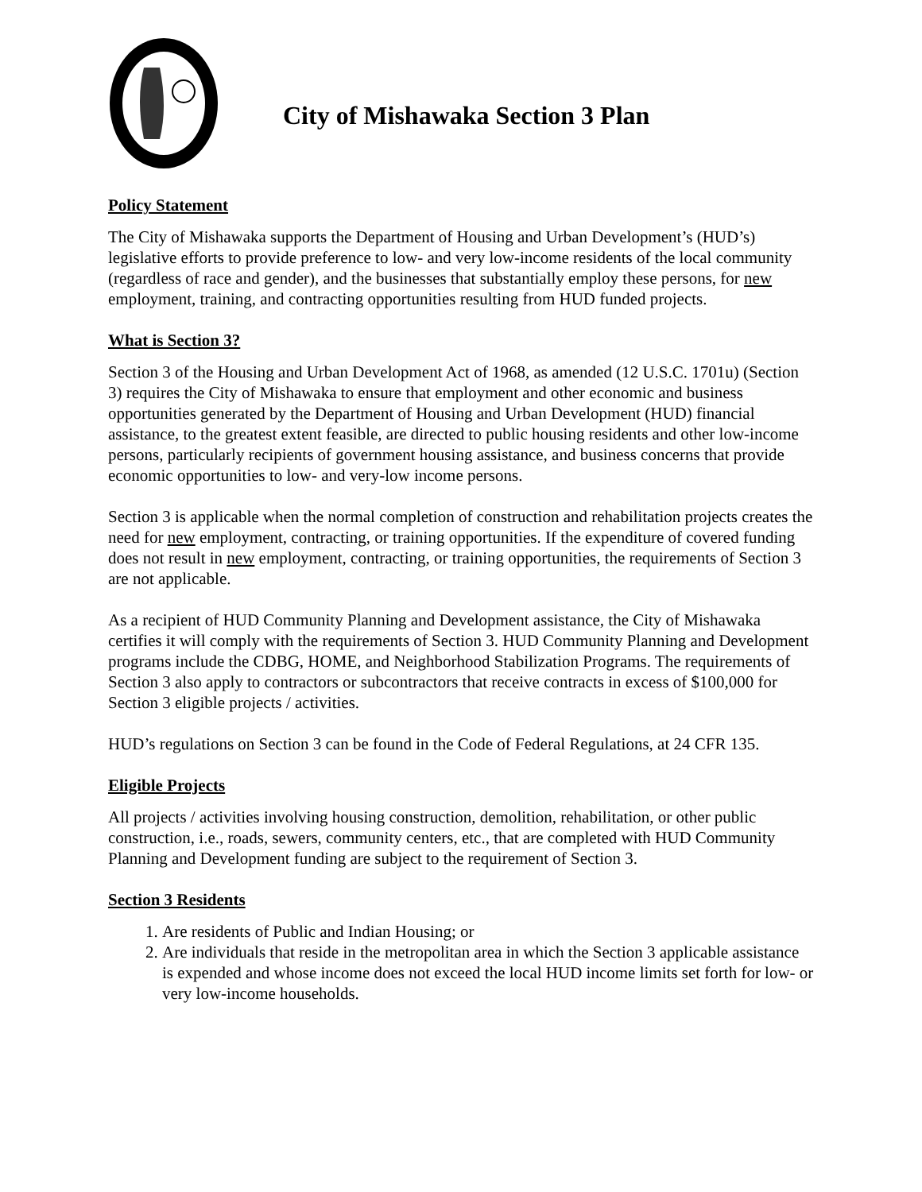City of Mishawaka Section 3 Plan
Policy Statement
The City of Mishawaka supports the Department of Housing and Urban Development’s (HUD’s) legislative efforts to provide preference to low- and very low-income residents of the local community (regardless of race and gender), and the businesses that substantially employ these persons, for new employment, training, and contracting opportunities resulting from HUD funded projects.
What is Section 3?
Section 3 of the Housing and Urban Development Act of 1968, as amended (12 U.S.C. 1701u) (Section 3) requires the City of Mishawaka to ensure that employment and other economic and business opportunities generated by the Department of Housing and Urban Development (HUD) financial assistance, to the greatest extent feasible, are directed to public housing residents and other low-income persons, particularly recipients of government housing assistance, and business concerns that provide economic opportunities to low- and very-low income persons.
Section 3 is applicable when the normal completion of construction and rehabilitation projects creates the need for new employment, contracting, or training opportunities. If the expenditure of covered funding does not result in new employment, contracting, or training opportunities, the requirements of Section 3 are not applicable.
As a recipient of HUD Community Planning and Development assistance, the City of Mishawaka certifies it will comply with the requirements of Section 3. HUD Community Planning and Development programs include the CDBG, HOME, and Neighborhood Stabilization Programs. The requirements of Section 3 also apply to contractors or subcontractors that receive contracts in excess of $100,000 for Section 3 eligible projects / activities.
HUD’s regulations on Section 3 can be found in the Code of Federal Regulations, at 24 CFR 135.
Eligible Projects
All projects / activities involving housing construction, demolition, rehabilitation, or other public construction, i.e., roads, sewers, community centers, etc., that are completed with HUD Community Planning and Development funding are subject to the requirement of Section 3.
Section 3 Residents
1. Are residents of Public and Indian Housing; or
2. Are individuals that reside in the metropolitan area in which the Section 3 applicable assistance is expended and whose income does not exceed the local HUD income limits set forth for low- or very low-income households.